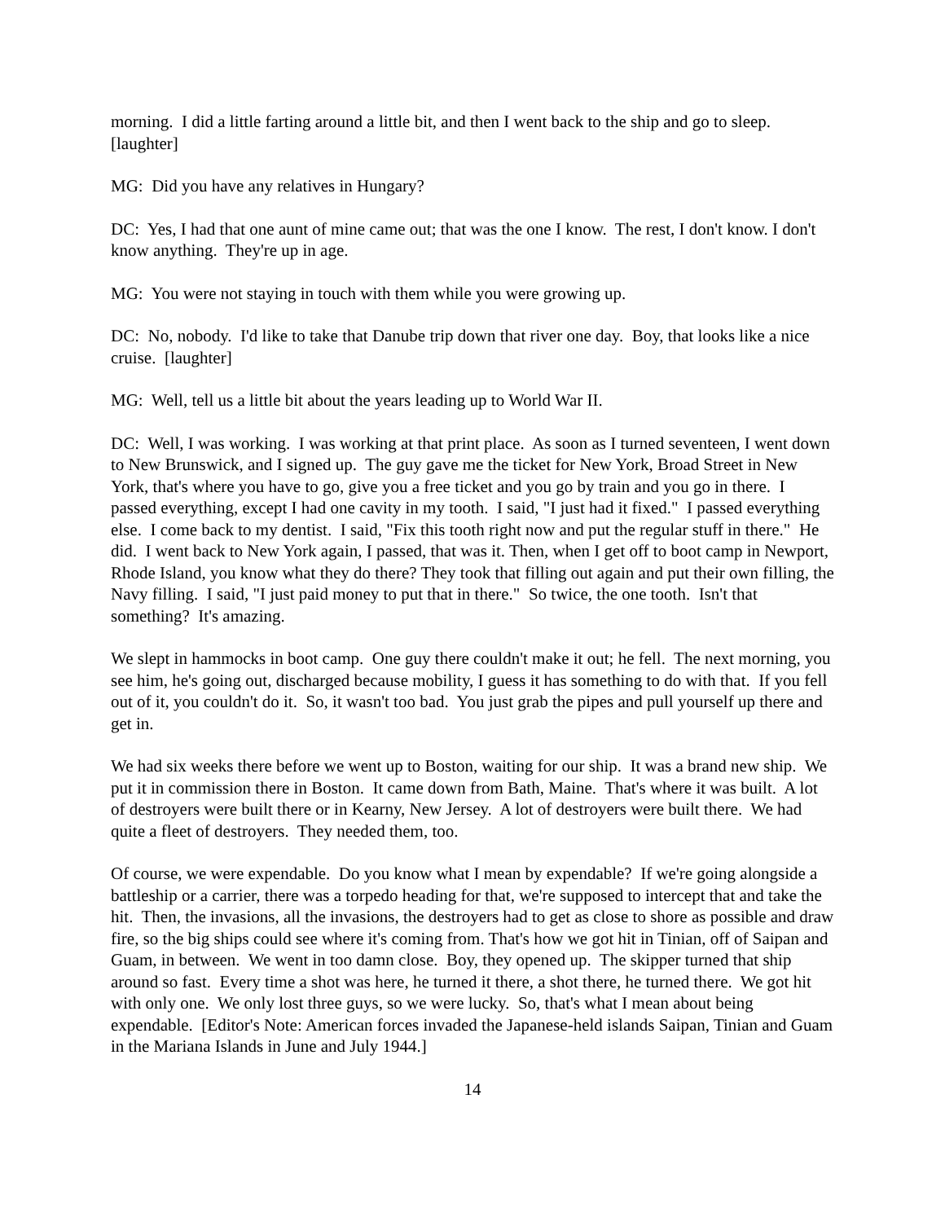morning. I did a little farting around a little bit, and then I went back to the ship and go to sleep. [laughter]
MG: Did you have any relatives in Hungary?
DC: Yes, I had that one aunt of mine came out; that was the one I know. The rest, I don't know. I don't know anything. They're up in age.
MG: You were not staying in touch with them while you were growing up.
DC: No, nobody. I'd like to take that Danube trip down that river one day. Boy, that looks like a nice cruise. [laughter]
MG: Well, tell us a little bit about the years leading up to World War II.
DC: Well, I was working. I was working at that print place. As soon as I turned seventeen, I went down to New Brunswick, and I signed up. The guy gave me the ticket for New York, Broad Street in New York, that's where you have to go, give you a free ticket and you go by train and you go in there. I passed everything, except I had one cavity in my tooth. I said, "I just had it fixed." I passed everything else. I come back to my dentist. I said, "Fix this tooth right now and put the regular stuff in there." He did. I went back to New York again, I passed, that was it. Then, when I get off to boot camp in Newport, Rhode Island, you know what they do there? They took that filling out again and put their own filling, the Navy filling. I said, "I just paid money to put that in there." So twice, the one tooth. Isn't that something? It's amazing.
We slept in hammocks in boot camp. One guy there couldn't make it out; he fell. The next morning, you see him, he's going out, discharged because mobility, I guess it has something to do with that. If you fell out of it, you couldn't do it. So, it wasn't too bad. You just grab the pipes and pull yourself up there and get in.
We had six weeks there before we went up to Boston, waiting for our ship. It was a brand new ship. We put it in commission there in Boston. It came down from Bath, Maine. That's where it was built. A lot of destroyers were built there or in Kearny, New Jersey. A lot of destroyers were built there. We had quite a fleet of destroyers. They needed them, too.
Of course, we were expendable. Do you know what I mean by expendable? If we're going alongside a battleship or a carrier, there was a torpedo heading for that, we're supposed to intercept that and take the hit. Then, the invasions, all the invasions, the destroyers had to get as close to shore as possible and draw fire, so the big ships could see where it's coming from. That's how we got hit in Tinian, off of Saipan and Guam, in between. We went in too damn close. Boy, they opened up. The skipper turned that ship around so fast. Every time a shot was here, he turned it there, a shot there, he turned there. We got hit with only one. We only lost three guys, so we were lucky. So, that's what I mean about being expendable. [Editor's Note: American forces invaded the Japanese-held islands Saipan, Tinian and Guam in the Mariana Islands in June and July 1944.]
14